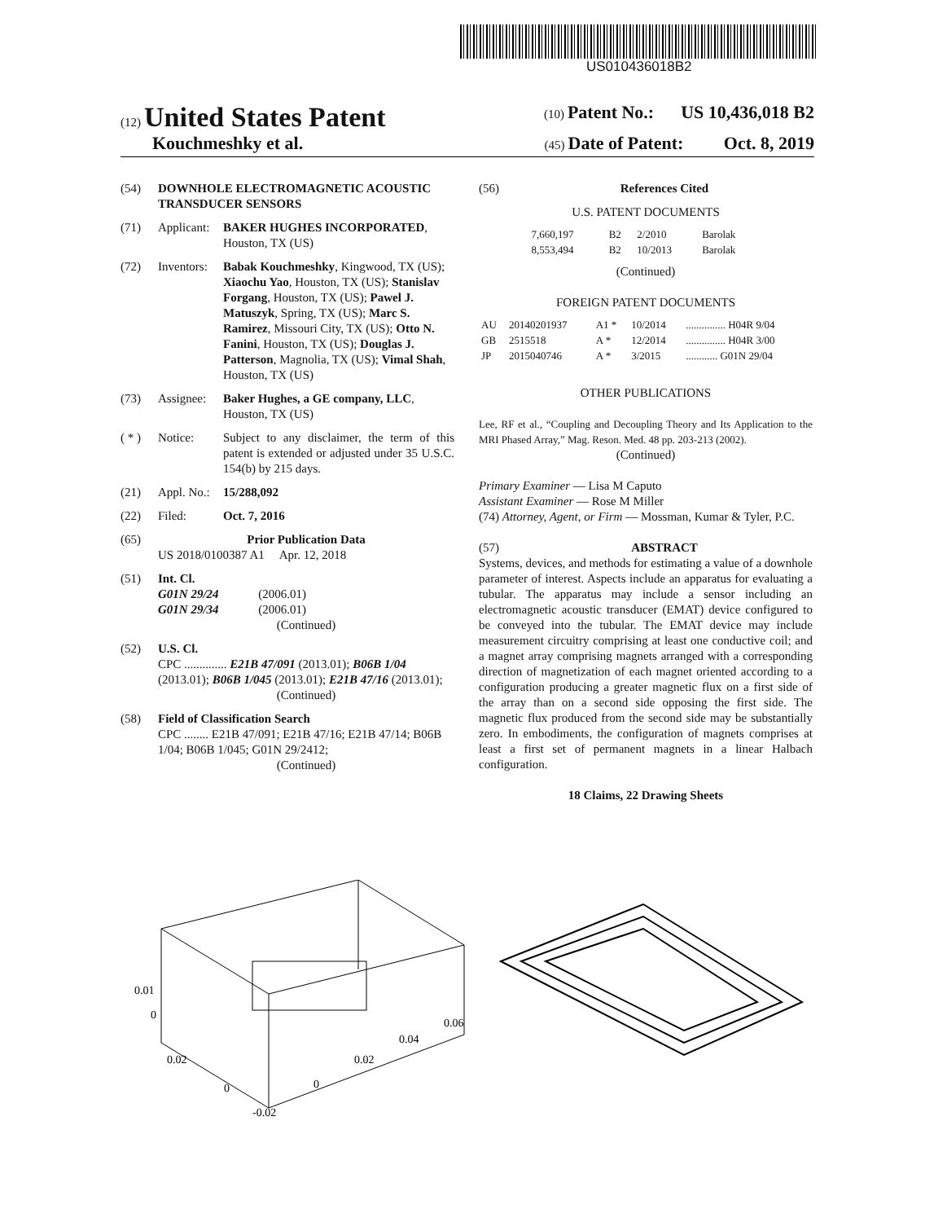US010436018B2
(12) United States Patent
(10) Patent No.: US 10,436,018 B2
Kouchmeshky et al.
(45) Date of Patent: Oct. 8, 2019
(54) DOWNHOLE ELECTROMAGNETIC ACOUSTIC TRANSDUCER SENSORS
(71) Applicant: BAKER HUGHES INCORPORATED, Houston, TX (US)
(72) Inventors: Babak Kouchmeshky, Kingwood, TX (US); Xiaochu Yao, Houston, TX (US); Stanislav Forgang, Houston, TX (US); Pawel J. Matuszyk, Spring, TX (US); Marc S. Ramirez, Missouri City, TX (US); Otto N. Fanini, Houston, TX (US); Douglas J. Patterson, Magnolia, TX (US); Vimal Shah, Houston, TX (US)
(73) Assignee: Baker Hughes, a GE company, LLC, Houston, TX (US)
( * ) Notice: Subject to any disclaimer, the term of this patent is extended or adjusted under 35 U.S.C. 154(b) by 215 days.
(21) Appl. No.: 15/288,092
(22) Filed: Oct. 7, 2016
(65) Prior Publication Data
US 2018/0100387 A1 Apr. 12, 2018
(51) Int. Cl.
G01N 29/24 (2006.01)
G01N 29/34 (2006.01)
(Continued)
(52) U.S. Cl.
CPC .............. E21B 47/091 (2013.01); B06B 1/04 (2013.01); B06B 1/045 (2013.01); E21B 47/16 (2013.01);
(Continued)
(58) Field of Classification Search
CPC ........ E21B 47/091; E21B 47/16; E21B 47/14; B06B 1/04; B06B 1/045; G01N 29/2412;
(Continued)
(56) References Cited
U.S. PATENT DOCUMENTS
| 7,660,197 | B2 | 2/2010 | Barolak |
| 8,553,494 | B2 | 10/2013 | Barolak |
(Continued)
FOREIGN PATENT DOCUMENTS
| AU | 20140201937 | A1 * | 10/2014 | ............... H04R 9/04 |
| GB | 2515518 | A * | 12/2014 | ............... H04R 3/00 |
| JP | 2015040746 | A * | 3/2015 | ............ G01N 29/04 |
OTHER PUBLICATIONS
Lee, RF et al., “Coupling and Decoupling Theory and Its Application to the MRI Phased Array,” Mag. Reson. Med. 48 pp. 203-213 (2002).
(Continued)
Primary Examiner — Lisa M Caputo
Assistant Examiner — Rose M Miller
(74) Attorney, Agent, or Firm — Mossman, Kumar & Tyler, P.C.
(57) ABSTRACT
Systems, devices, and methods for estimating a value of a downhole parameter of interest. Aspects include an apparatus for evaluating a tubular. The apparatus may include a sensor including an electromagnetic acoustic transducer (EMAT) device configured to be conveyed into the tubular. The EMAT device may include measurement circuitry comprising at least one conductive coil; and a magnet array comprising magnets arranged with a corresponding direction of magnetization of each magnet oriented according to a configuration producing a greater magnetic flux on a first side of the array than on a second side opposing the first side. The magnetic flux produced from the second side may be substantially zero. In embodiments, the configuration of magnets comprises at least a first set of permanent magnets in a linear Halbach configuration.
18 Claims, 22 Drawing Sheets
0.01
0
0.02
0
-0.02
0
0.02
0.04
0.06